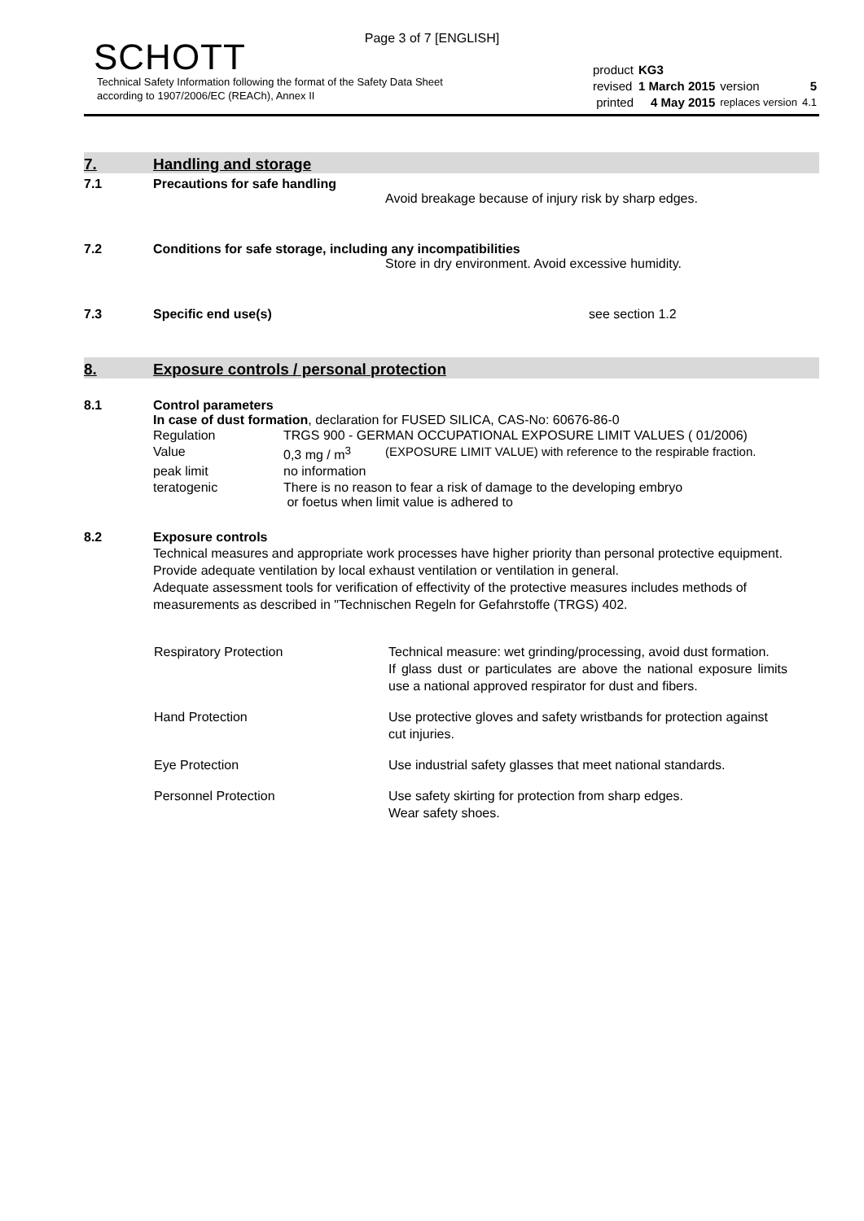Page 3 of 7 [ENGLISH]
SCHOTT
Technical Safety Information following the format of the Safety Data Sheet
according to 1907/2006/EC (REACh), Annex II
| product | KG3 | | |
| revised | 1 March 2015 | version | 5 |
| printed | 4 May 2015 | replaces version | 4.1 |
7.
Handling and storage
7.1
Precautions for safe handling
Avoid breakage because of injury risk by sharp edges.
7.2
Conditions for safe storage, including any incompatibilities
Store in dry environment. Avoid excessive humidity.
7.3 Specific end use(s)
see section 1.2
8.
Exposure controls / personal protection
8.1
Control parameters
In case of dust formation, declaration for FUSED SILICA, CAS-No: 60676-86-0
| Regulation | TRGS 900 - GERMAN OCCUPATIONAL EXPOSURE LIMIT VALUES ( 01/2006) | |
| Value | 0,3 mg / m<sup>3</sup> | (EXPOSURE LIMIT VALUE) with reference to the respirable fraction. |
| peak limit | no information | |
| teratogenic | There is no reason to fear a risk of damage to the developing embryo or foetus when limit value is adhered to | |
8.2
Exposure controls
Technical measures and appropriate work processes have higher priority than personal protective equipment. Provide adequate ventilation by local exhaust ventilation or ventilation in general.
Adequate assessment tools for verification of effectivity of the protective measures includes methods of measurements as described in "Technischen Regeln for Gefahrstoffe (TRGS) 402.
| Respiratory Protection | Technical measure: wet grinding/processing, avoid dust formation. If glass dust or particulates are above the national exposure limits use a national approved respirator for dust and fibers. |
| Hand Protection | Use protective gloves and safety wristbands for protection against cut injuries. |
| Eye Protection | Use industrial safety glasses that meet national standards. |
| Personnel Protection | Use safety skirting for protection from sharp edges. Wear safety shoes. |